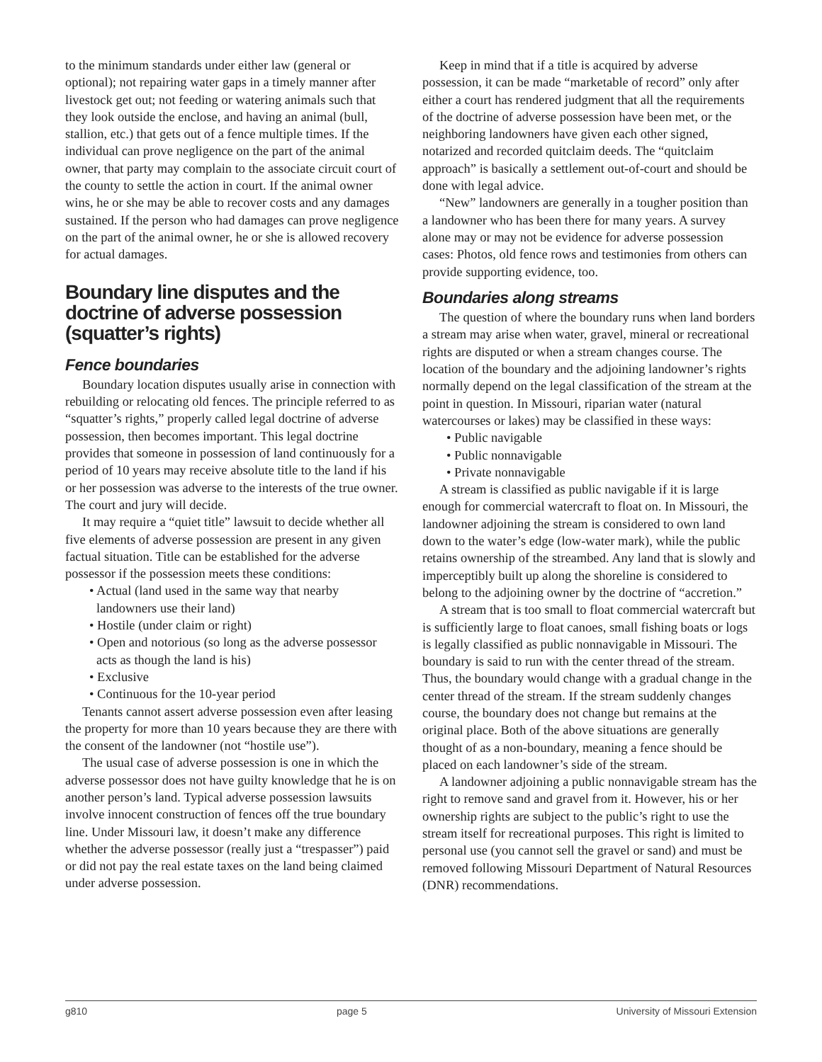to the minimum standards under either law (general or optional); not repairing water gaps in a timely manner after livestock get out; not feeding or watering animals such that they look outside the enclose, and having an animal (bull, stallion, etc.) that gets out of a fence multiple times. If the individual can prove negligence on the part of the animal owner, that party may complain to the associate circuit court of the county to settle the action in court. If the animal owner wins, he or she may be able to recover costs and any damages sustained. If the person who had damages can prove negligence on the part of the animal owner, he or she is allowed recovery for actual damages.
Boundary line disputes and the doctrine of adverse possession (squatter’s rights)
Fence boundaries
Boundary location disputes usually arise in connection with rebuilding or relocating old fences. The principle referred to as “squatter’s rights,” properly called legal doctrine of adverse possession, then becomes important. This legal doctrine provides that someone in possession of land continuously for a period of 10 years may receive absolute title to the land if his or her possession was adverse to the interests of the true owner. The court and jury will decide.
It may require a “quiet title” lawsuit to decide whether all five elements of adverse possession are present in any given factual situation. Title can be established for the adverse possessor if the possession meets these conditions:
• Actual (land used in the same way that nearby landowners use their land)
• Hostile (under claim or right)
• Open and notorious (so long as the adverse possessor acts as though the land is his)
• Exclusive
• Continuous for the 10-year period
Tenants cannot assert adverse possession even after leasing the property for more than 10 years because they are there with the consent of the landowner (not “hostile use”).
The usual case of adverse possession is one in which the adverse possessor does not have guilty knowledge that he is on another person’s land. Typical adverse possession lawsuits involve innocent construction of fences off the true boundary line. Under Missouri law, it doesn’t make any difference whether the adverse possessor (really just a “trespasser”) paid or did not pay the real estate taxes on the land being claimed under adverse possession.
Keep in mind that if a title is acquired by adverse possession, it can be made “marketable of record” only after either a court has rendered judgment that all the requirements of the doctrine of adverse possession have been met, or the neighboring landowners have given each other signed, notarized and recorded quitclaim deeds. The “quitclaim approach” is basically a settlement out-of-court and should be done with legal advice.
“New” landowners are generally in a tougher position than a landowner who has been there for many years. A survey alone may or may not be evidence for adverse possession cases: Photos, old fence rows and testimonies from others can provide supporting evidence, too.
Boundaries along streams
The question of where the boundary runs when land borders a stream may arise when water, gravel, mineral or recreational rights are disputed or when a stream changes course. The location of the boundary and the adjoining landowner’s rights normally depend on the legal classification of the stream at the point in question. In Missouri, riparian water (natural watercourses or lakes) may be classified in these ways:
• Public navigable
• Public nonnavigable
• Private nonnavigable
A stream is classified as public navigable if it is large enough for commercial watercraft to float on. In Missouri, the landowner adjoining the stream is considered to own land down to the water’s edge (low-water mark), while the public retains ownership of the streambed. Any land that is slowly and imperceptibly built up along the shoreline is considered to belong to the adjoining owner by the doctrine of “accretion.”
A stream that is too small to float commercial watercraft but is sufficiently large to float canoes, small fishing boats or logs is legally classified as public nonnavigable in Missouri. The boundary is said to run with the center thread of the stream. Thus, the boundary would change with a gradual change in the center thread of the stream. If the stream suddenly changes course, the boundary does not change but remains at the original place. Both of the above situations are generally thought of as a non-boundary, meaning a fence should be placed on each landowner’s side of the stream.
A landowner adjoining a public nonnavigable stream has the right to remove sand and gravel from it. However, his or her ownership rights are subject to the public’s right to use the stream itself for recreational purposes. This right is limited to personal use (you cannot sell the gravel or sand) and must be removed following Missouri Department of Natural Resources (DNR) recommendations.
g810 page 5 University of Missouri Extension